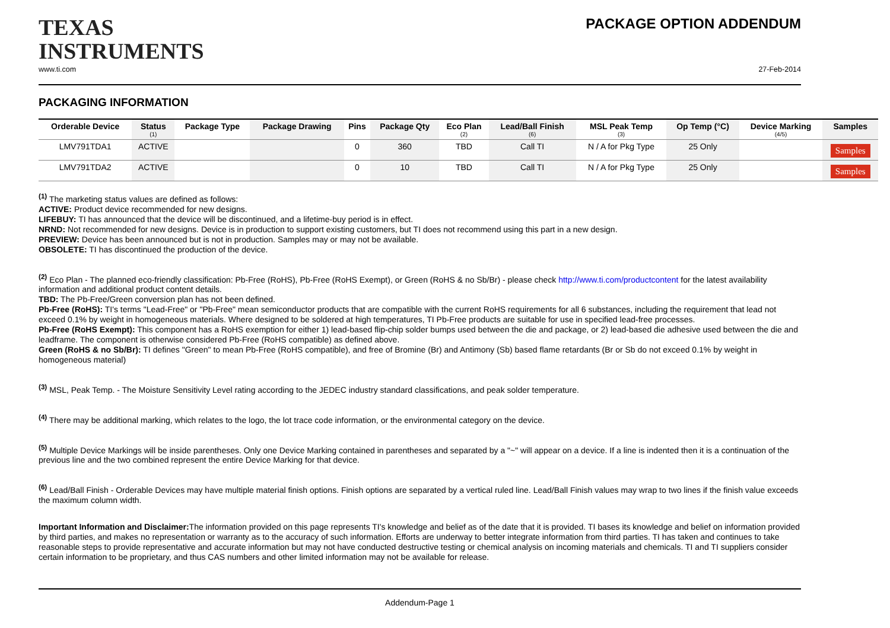TEXAS
INSTRUMENTS
PACKAGE OPTION ADDENDUM
www.ti.com 27-Feb-2014
PACKAGING INFORMATION
| Orderable Device | Status (1) | Package Type | Package Drawing | Pins | Package Qty | Eco Plan (2) | Lead/Ball Finish (6) | MSL Peak Temp (3) | Op Temp (°C) | Device Marking (4/5) | Samples |
| --- | --- | --- | --- | --- | --- | --- | --- | --- | --- | --- | --- |
| LMV791TDA1 | ACTIVE | | | 0 | 360 | TBD | Call TI | N / A for Pkg Type | 25 Only | | Samples |
| LMV791TDA2 | ACTIVE | | | 0 | 10 | TBD | Call TI | N / A for Pkg Type | 25 Only | | Samples |
<sup>(1)</sup> The marketing status values are defined as follows:
ACTIVE: Product device recommended for new designs.
LIFEBUY: TI has announced that the device will be discontinued, and a lifetime-buy period is in effect.
NRND: Not recommended for new designs. Device is in production to support existing customers, but TI does not recommend using this part in a new design.
PREVIEW: Device has been announced but is not in production. Samples may or may not be available.
OBSOLETE: TI has discontinued the production of the device.
<sup>(2)</sup> Eco Plan - The planned eco-friendly classification: Pb-Free (RoHS), Pb-Free (RoHS Exempt), or Green (RoHS & no Sb/Br) - please check http://www.ti.com/productcontent for the latest availability information and additional product content details.
TBD: The Pb-Free/Green conversion plan has not been defined.
Pb-Free (RoHS): TI's terms "Lead-Free" or "Pb-Free" mean semiconductor products that are compatible with the current RoHS requirements for all 6 substances, including the requirement that lead not exceed 0.1% by weight in homogeneous materials. Where designed to be soldered at high temperatures, TI Pb-Free products are suitable for use in specified lead-free processes.
Pb-Free (RoHS Exempt): This component has a RoHS exemption for either 1) lead-based flip-chip solder bumps used between the die and package, or 2) lead-based die adhesive used between the die and leadframe. The component is otherwise considered Pb-Free (RoHS compatible) as defined above.
Green (RoHS & no Sb/Br): TI defines "Green" to mean Pb-Free (RoHS compatible), and free of Bromine (Br) and Antimony (Sb) based flame retardants (Br or Sb do not exceed 0.1% by weight in homogeneous material)
<sup>(3)</sup> MSL, Peak Temp. - The Moisture Sensitivity Level rating according to the JEDEC industry standard classifications, and peak solder temperature.
<sup>(4)</sup> There may be additional marking, which relates to the logo, the lot trace code information, or the environmental category on the device.
<sup>(5)</sup> Multiple Device Markings will be inside parentheses. Only one Device Marking contained in parentheses and separated by a "~" will appear on a device. If a line is indented then it is a continuation of the previous line and the two combined represent the entire Device Marking for that device.
<sup>(6)</sup> Lead/Ball Finish - Orderable Devices may have multiple material finish options. Finish options are separated by a vertical ruled line. Lead/Ball Finish values may wrap to two lines if the finish value exceeds the maximum column width.
Important Information and Disclaimer: The information provided on this page represents TI's knowledge and belief as of the date that it is provided. TI bases its knowledge and belief on information provided by third parties, and makes no representation or warranty as to the accuracy of such information. Efforts are underway to better integrate information from third parties. TI has taken and continues to take reasonable steps to provide representative and accurate information but may not have conducted destructive testing or chemical analysis on incoming materials and chemicals. TI and TI suppliers consider certain information to be proprietary, and thus CAS numbers and other limited information may not be available for release.
Addendum-Page 1